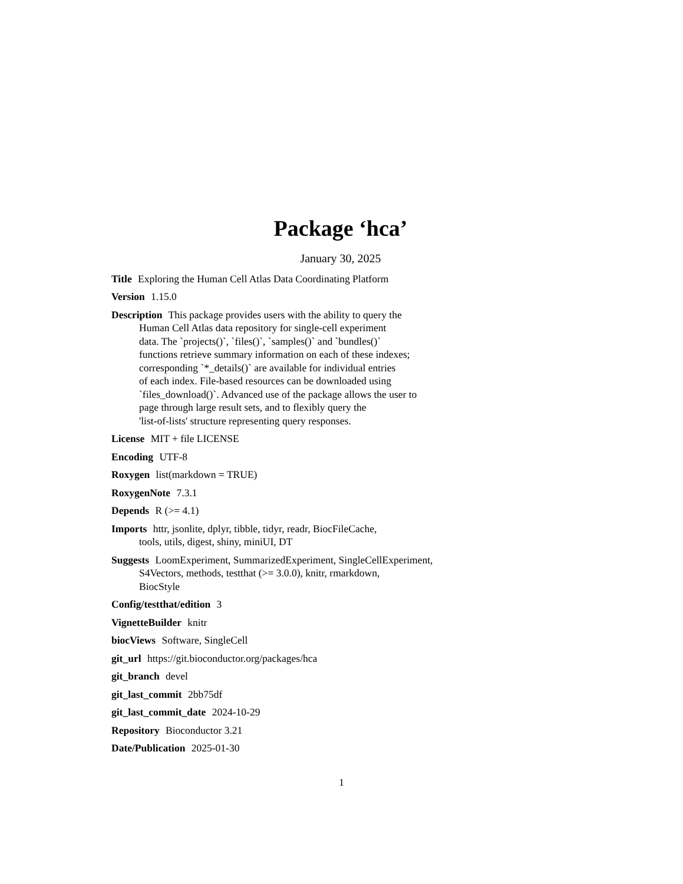Package ‘hca’
January 30, 2025
Title Exploring the Human Cell Atlas Data Coordinating Platform
Version 1.15.0
Description This package provides users with the ability to query the
Human Cell Atlas data repository for single-cell experiment
data. The `projects()`, `files()`, `samples()` and `bundles()`
functions retrieve summary information on each of these indexes;
corresponding `*_details()` are available for individual entries
of each index. File-based resources can be downloaded using
`files_download()`. Advanced use of the package allows the user to
page through large result sets, and to flexibly query the
'list-of-lists' structure representing query responses.
License MIT + file LICENSE
Encoding UTF-8
Roxygen list(markdown = TRUE)
RoxygenNote 7.3.1
Depends R (>= 4.1)
Imports httr, jsonlite, dplyr, tibble, tidyr, readr, BiocFileCache,
tools, utils, digest, shiny, miniUI, DT
Suggests LoomExperiment, SummarizedExperiment, SingleCellExperiment,
S4Vectors, methods, testthat (>= 3.0.0), knitr, rmarkdown,
BiocStyle
Config/testthat/edition 3
VignetteBuilder knitr
biocViews Software, SingleCell
git_url https://git.bioconductor.org/packages/hca
git_branch devel
git_last_commit 2bb75df
git_last_commit_date 2024-10-29
Repository Bioconductor 3.21
Date/Publication 2025-01-30
1